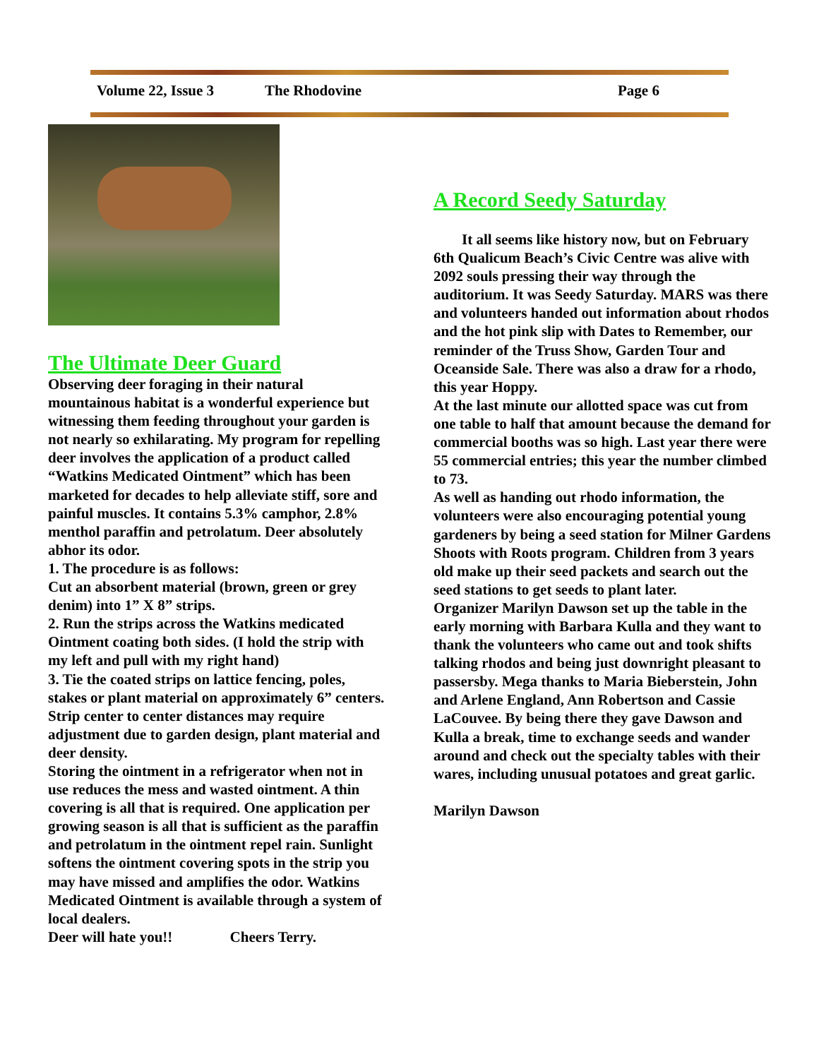Volume 22, Issue 3 The Rhodovine Page 6
The Ultimate Deer Guard
Observing deer foraging in their natural mountainous habitat is a wonderful experience but witnessing them feeding throughout your garden is not nearly so exhilarating. My program for repelling deer involves the application of a product called “Watkins Medicated Ointment” which has been marketed for decades to help alleviate stiff, sore and painful muscles. It contains 5.3% camphor, 2.8% menthol paraffin and petrolatum. Deer absolutely abhor its odor.
1. The procedure is as follows:
Cut an absorbent material (brown, green or grey denim) into 1” X 8” strips.
2. Run the strips across the Watkins medicated Ointment coating both sides. (I hold the strip with my left and pull with my right hand)
3. Tie the coated strips on lattice fencing, poles, stakes or plant material on approximately 6” centers. Strip center to center distances may require adjustment due to garden design, plant material and deer density.
Storing the ointment in a refrigerator when not in use reduces the mess and wasted ointment. A thin covering is all that is required. One application per growing season is all that is sufficient as the paraffin and petrolatum in the ointment repel rain. Sunlight softens the ointment covering spots in the strip you may have missed and amplifies the odor. Watkins Medicated Ointment is available through a system of local dealers.
Deer will hate you!! Cheers Terry.
A Record Seedy Saturday
It all seems like history now, but on February 6th Qualicum Beach’s Civic Centre was alive with 2092 souls pressing their way through the auditorium. It was Seedy Saturday. MARS was there and volunteers handed out information about rhodos and the hot pink slip with Dates to Remember, our reminder of the Truss Show, Garden Tour and Oceanside Sale. There was also a draw for a rhodo, this year Hoppy.
At the last minute our allotted space was cut from one table to half that amount because the demand for commercial booths was so high. Last year there were 55 commercial entries; this year the number climbed to 73.
As well as handing out rhodo information, the volunteers were also encouraging potential young gardeners by being a seed station for Milner Gardens Shoots with Roots program. Children from 3 years old make up their seed packets and search out the seed stations to get seeds to plant later.
Organizer Marilyn Dawson set up the table in the early morning with Barbara Kulla and they want to thank the volunteers who came out and took shifts talking rhodos and being just downright pleasant to passersby. Mega thanks to Maria Bieberstein, John and Arlene England, Ann Robertson and Cassie LaCouvee. By being there they gave Dawson and Kulla a break, time to exchange seeds and wander around and check out the specialty tables with their wares, including unusual potatoes and great garlic.
Marilyn Dawson